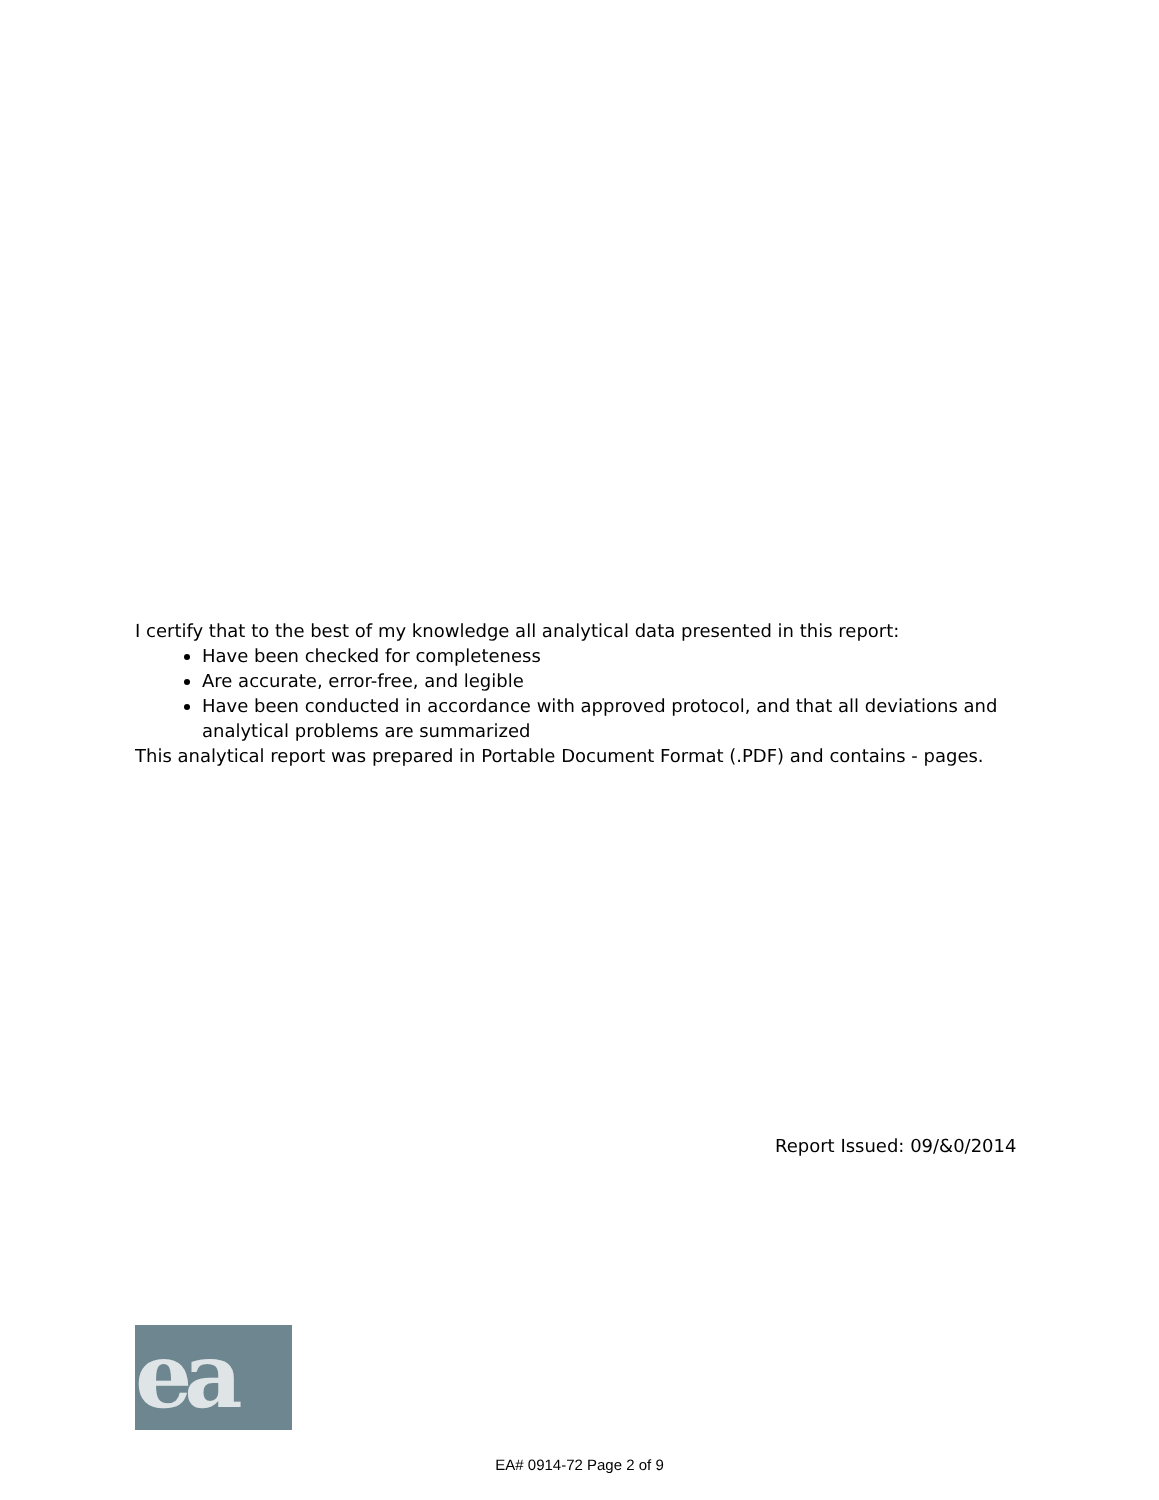I certify that to the best of my knowledge all analytical data presented in this report:
Have been checked for completeness
Are accurate, error-free, and legible
Have been conducted in accordance with approved protocol, and that all deviations and analytical problems are summarized
This analytical report was prepared in Portable Document Format (.PDF) and contains - pages.
Report Issued: 09/&0/2014
ea
EA# 0914-72 Page 2 of 9